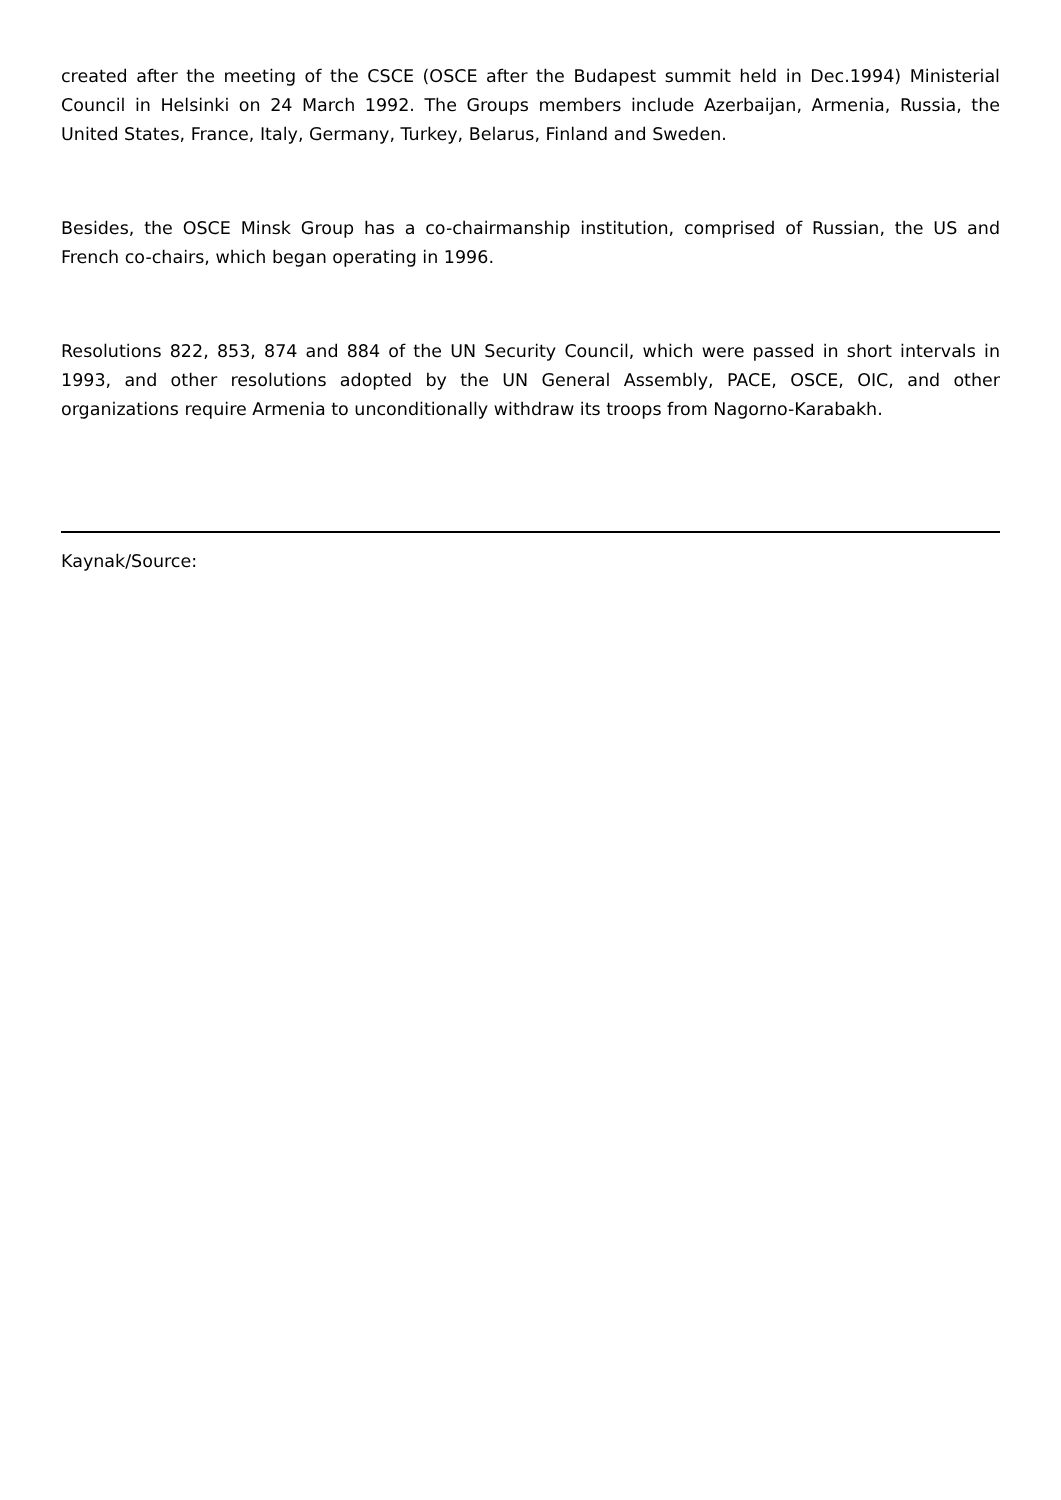created after the meeting of the CSCE (OSCE after the Budapest summit held in Dec.1994) Ministerial Council in Helsinki on 24 March 1992. The Groups members include Azerbaijan, Armenia, Russia, the United States, France, Italy, Germany, Turkey, Belarus, Finland and Sweden.
Besides, the OSCE Minsk Group has a co-chairmanship institution, comprised of Russian, the US and French co-chairs, which began operating in 1996.
Resolutions 822, 853, 874 and 884 of the UN Security Council, which were passed in short intervals in 1993, and other resolutions adopted by the UN General Assembly, PACE, OSCE, OIC, and other organizations require Armenia to unconditionally withdraw its troops from Nagorno-Karabakh.
Kaynak/Source: